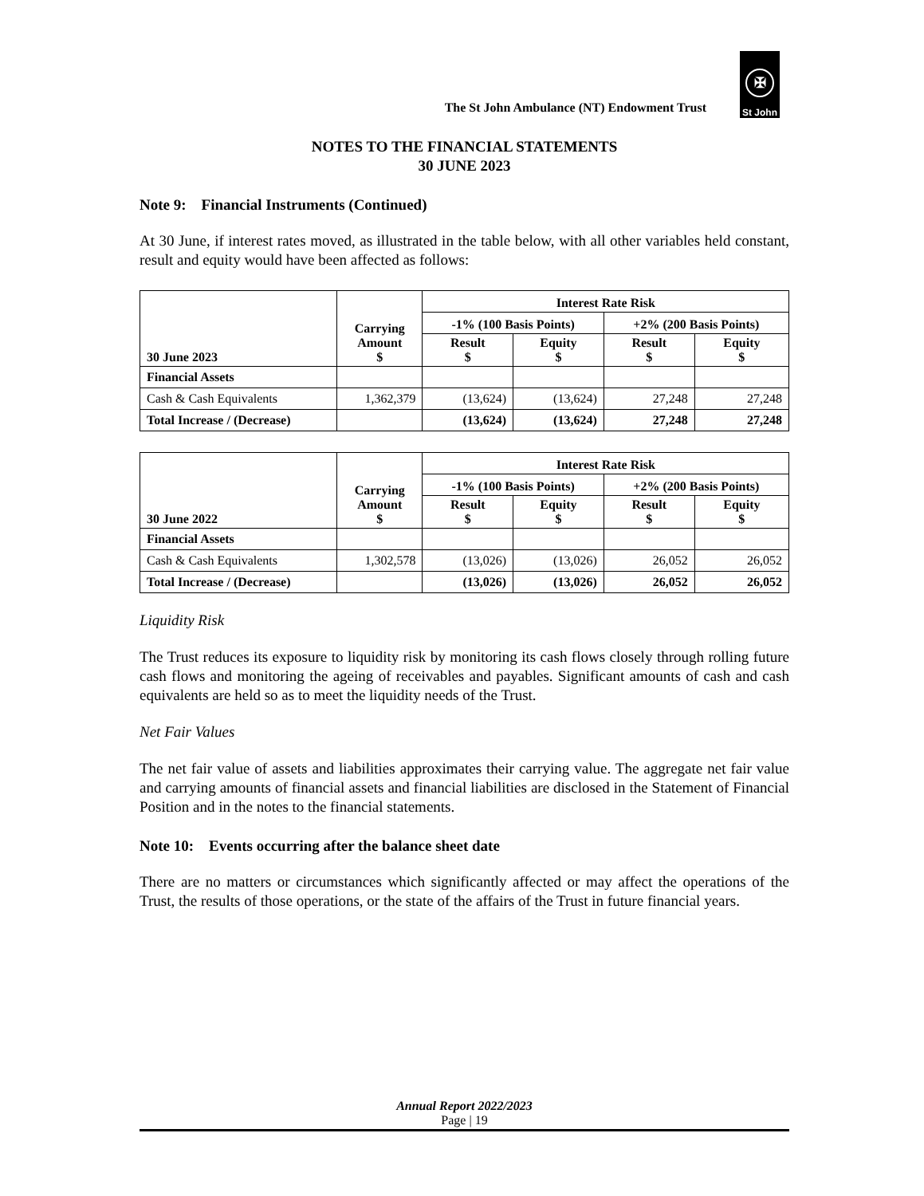The St John Ambulance (NT) Endowment Trust
✠
St John
NOTES TO THE FINANCIAL STATEMENTS
30 JUNE 2023
Note 9: Financial Instruments (Continued)
At 30 June, if interest rates moved, as illustrated in the table below, with all other variables held constant, result and equity would have been affected as follows:
| 30 June 2023 | Carrying Amount $ | Interest Rate Risk | | | |
| --- | --- | --- | --- | --- | --- |
| | | -1% (100 Basis Points) | | +2% (200 Basis Points) | |
| | | Result $ | Equity $ | Result $ | Equity $ |
| Financial Assets | | | | | |
| Cash & Cash Equivalents | 1,362,379 | (13,624) | (13,624) | 27,248 | 27,248 |
| Total Increase / (Decrease) | | (13,624) | (13,624) | 27,248 | 27,248 |
| 30 June 2022 | Carrying Amount $ | Interest Rate Risk | | | |
| --- | --- | --- | --- | --- | --- |
| | | -1% (100 Basis Points) | | +2% (200 Basis Points) | |
| | | Result $ | Equity $ | Result $ | Equity $ |
| Financial Assets | | | | | |
| Cash & Cash Equivalents | 1,302,578 | (13,026) | (13,026) | 26,052 | 26,052 |
| Total Increase / (Decrease) | | (13,026) | (13,026) | 26,052 | 26,052 |
Liquidity Risk
The Trust reduces its exposure to liquidity risk by monitoring its cash flows closely through rolling future cash flows and monitoring the ageing of receivables and payables. Significant amounts of cash and cash equivalents are held so as to meet the liquidity needs of the Trust.
Net Fair Values
The net fair value of assets and liabilities approximates their carrying value. The aggregate net fair value and carrying amounts of financial assets and financial liabilities are disclosed in the Statement of Financial Position and in the notes to the financial statements.
Note 10: Events occurring after the balance sheet date
There are no matters or circumstances which significantly affected or may affect the operations of the Trust, the results of those operations, or the state of the affairs of the Trust in future financial years.
Annual Report 2022/2023
Page | 19